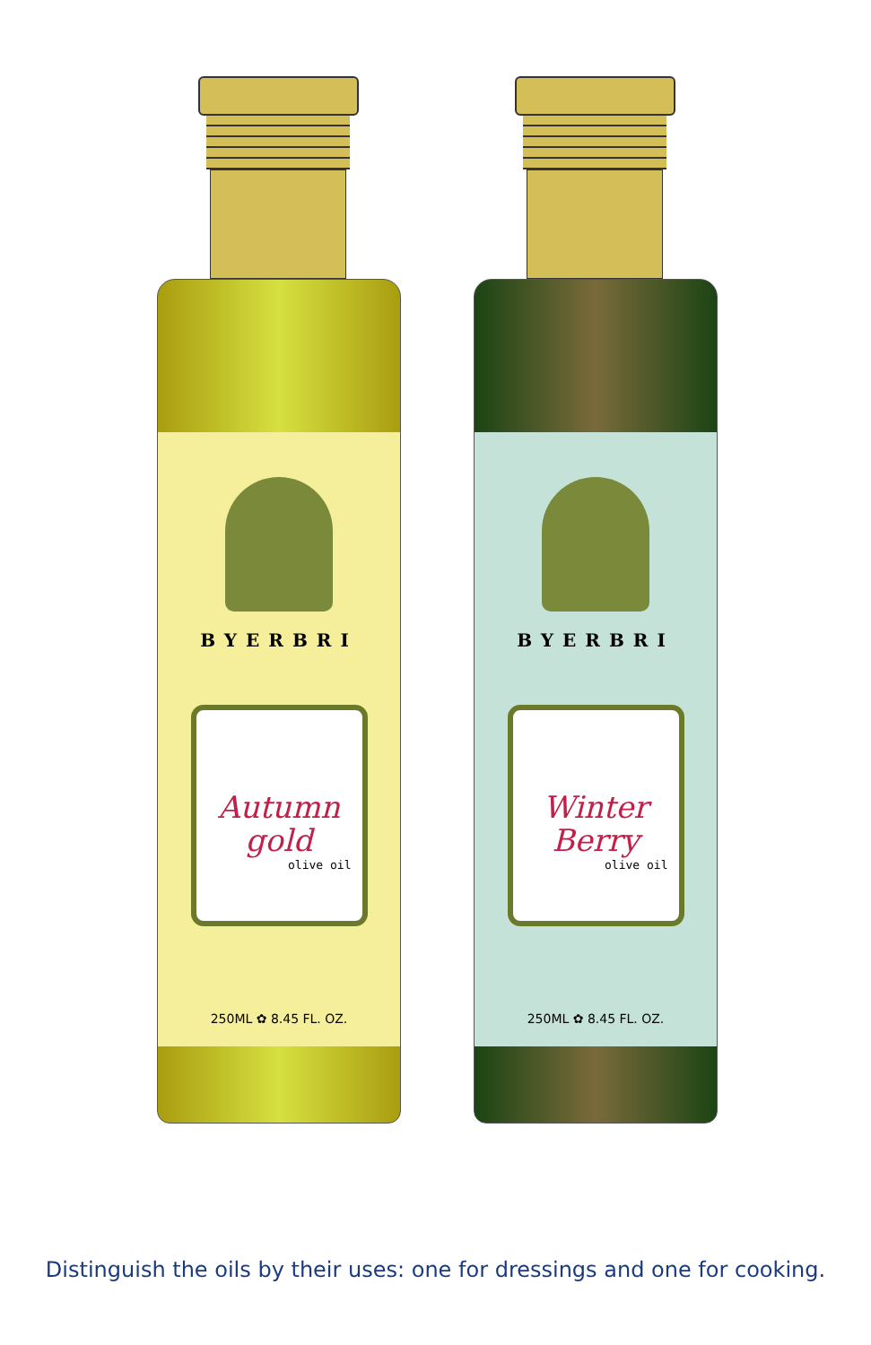BYERBRI
Autumn gold
olive oil
250ML ✿ 8.45 FL. OZ.
BYERBRI
Winter Berry
olive oil
250ML ✿ 8.45 FL. OZ.
Distinguish the oils by their uses: one for dressings and one for cooking.